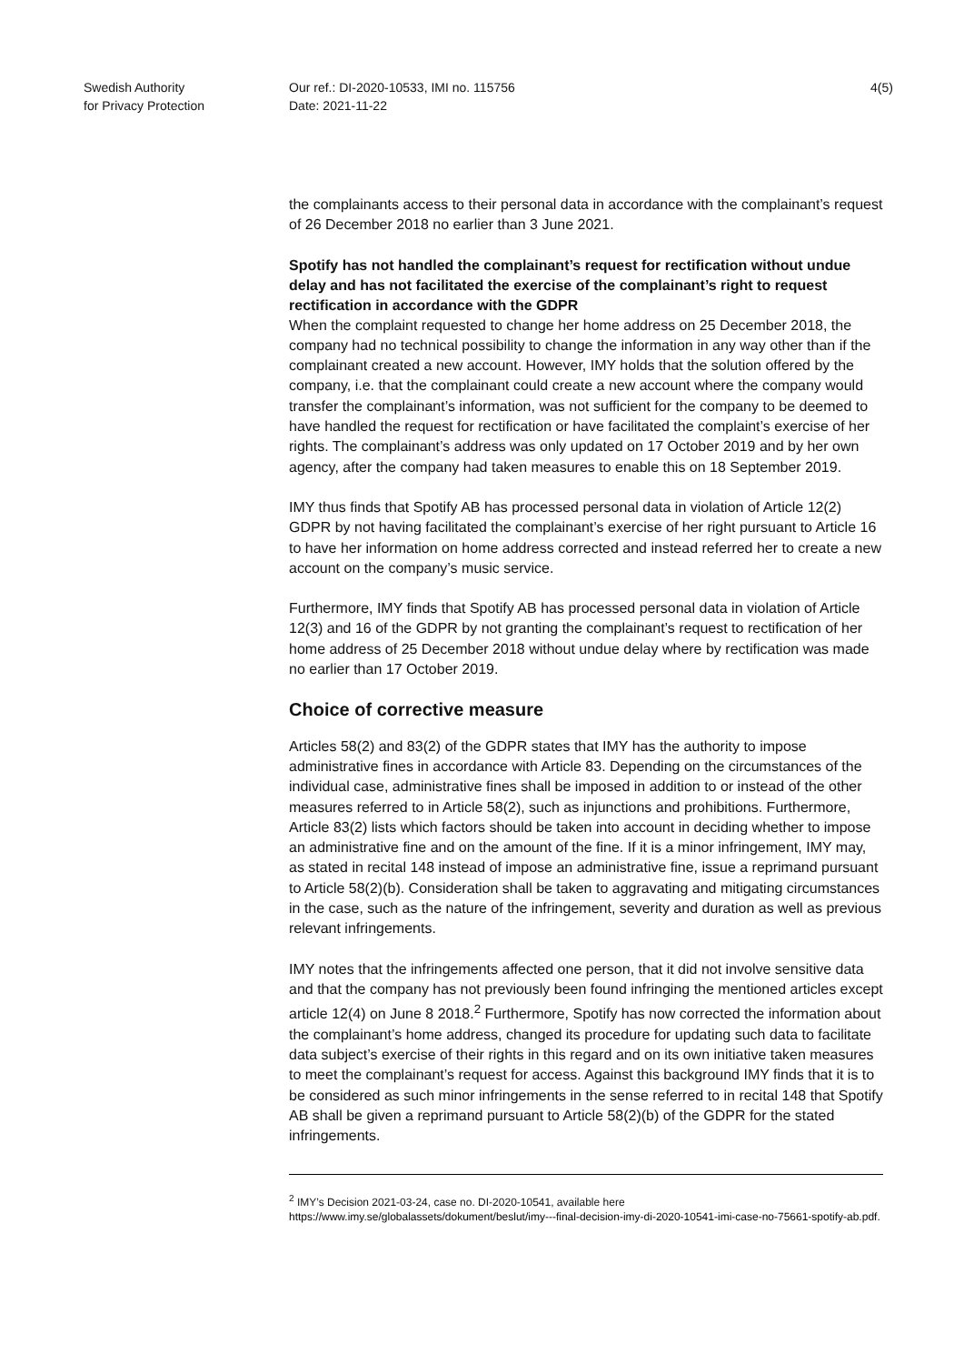Swedish Authority
for Privacy Protection
Our ref.: DI-2020-10533, IMI no. 115756
Date: 2021-11-22
4(5)
the complainants access to their personal data in accordance with the complainant’s request of 26 December 2018 no earlier than 3 June 2021.
Spotify has not handled the complainant’s request for rectification without undue delay and has not facilitated the exercise of the complainant’s right to request rectification in accordance with the GDPR
When the complaint requested to change her home address on 25 December 2018, the company had no technical possibility to change the information in any way other than if the complainant created a new account. However, IMY holds that the solution offered by the company, i.e. that the complainant could create a new account where the company would transfer the complainant’s information, was not sufficient for the company to be deemed to have handled the request for rectification or have facilitated the complaint’s exercise of her rights. The complainant’s address was only updated on 17 October 2019 and by her own agency, after the company had taken measures to enable this on 18 September 2019.
IMY thus finds that Spotify AB has processed personal data in violation of Article 12(2) GDPR by not having facilitated the complainant’s exercise of her right pursuant to Article 16 to have her information on home address corrected and instead referred her to create a new account on the company’s music service.
Furthermore, IMY finds that Spotify AB has processed personal data in violation of Article 12(3) and 16 of the GDPR by not granting the complainant’s request to rectification of her home address of 25 December 2018 without undue delay where by rectification was made no earlier than 17 October 2019.
Choice of corrective measure
Articles 58(2) and 83(2) of the GDPR states that IMY has the authority to impose administrative fines in accordance with Article 83. Depending on the circumstances of the individual case, administrative fines shall be imposed in addition to or instead of the other measures referred to in Article 58(2), such as injunctions and prohibitions. Furthermore, Article 83(2) lists which factors should be taken into account in deciding whether to impose an administrative fine and on the amount of the fine. If it is a minor infringement, IMY may, as stated in recital 148 instead of impose an administrative fine, issue a reprimand pursuant to Article 58(2)(b). Consideration shall be taken to aggravating and mitigating circumstances in the case, such as the nature of the infringement, severity and duration as well as previous relevant infringements.
IMY notes that the infringements affected one person, that it did not involve sensitive data and that the company has not previously been found infringing the mentioned articles except article 12(4) on June 8 2018.<sup>2</sup> Furthermore, Spotify has now corrected the information about the complainant’s home address, changed its procedure for updating such data to facilitate data subject’s exercise of their rights in this regard and on its own initiative taken measures to meet the complainant’s request for access. Against this background IMY finds that it is to be considered as such minor infringements in the sense referred to in recital 148 that Spotify AB shall be given a reprimand pursuant to Article 58(2)(b) of the GDPR for the stated infringements.
<sup>2</sup> IMY’s Decision 2021-03-24, case no. DI-2020-10541, available here
https://www.imy.se/globalassets/dokument/beslut/imy---final-decision-imy-di-2020-10541-imi-case-no-75661-spotify-ab.pdf.